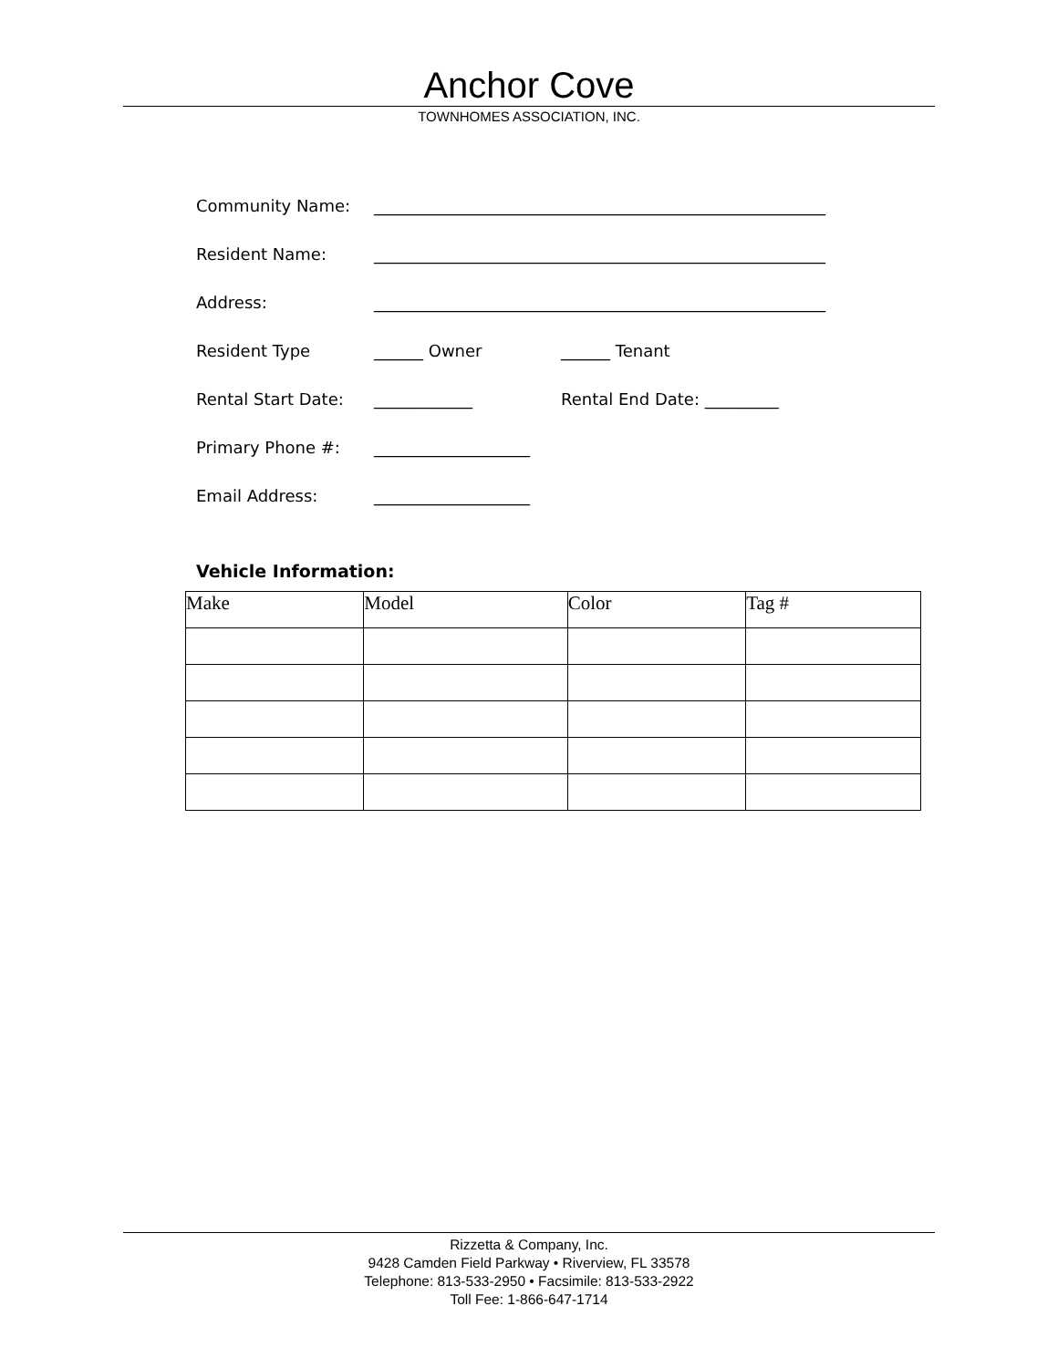Anchor Cove
TOWNHOMES ASSOCIATION, INC.
Community Name: _______________________________________________________
Resident Name: _______________________________________________________
Address: _______________________________________________________
Resident Type ______ Owner ______ Tenant
Rental Start Date: ____________ Rental End Date: _________
Primary Phone #: ___________________
Email Address: ___________________
Vehicle Information:
| Make | Model | Color | Tag # |
| --- | --- | --- | --- |
Rizzetta & Company, Inc.
9428 Camden Field Parkway • Riverview, FL 33578
Telephone: 813-533-2950 • Facsimile: 813-533-2922
Toll Fee: 1-866-647-1714